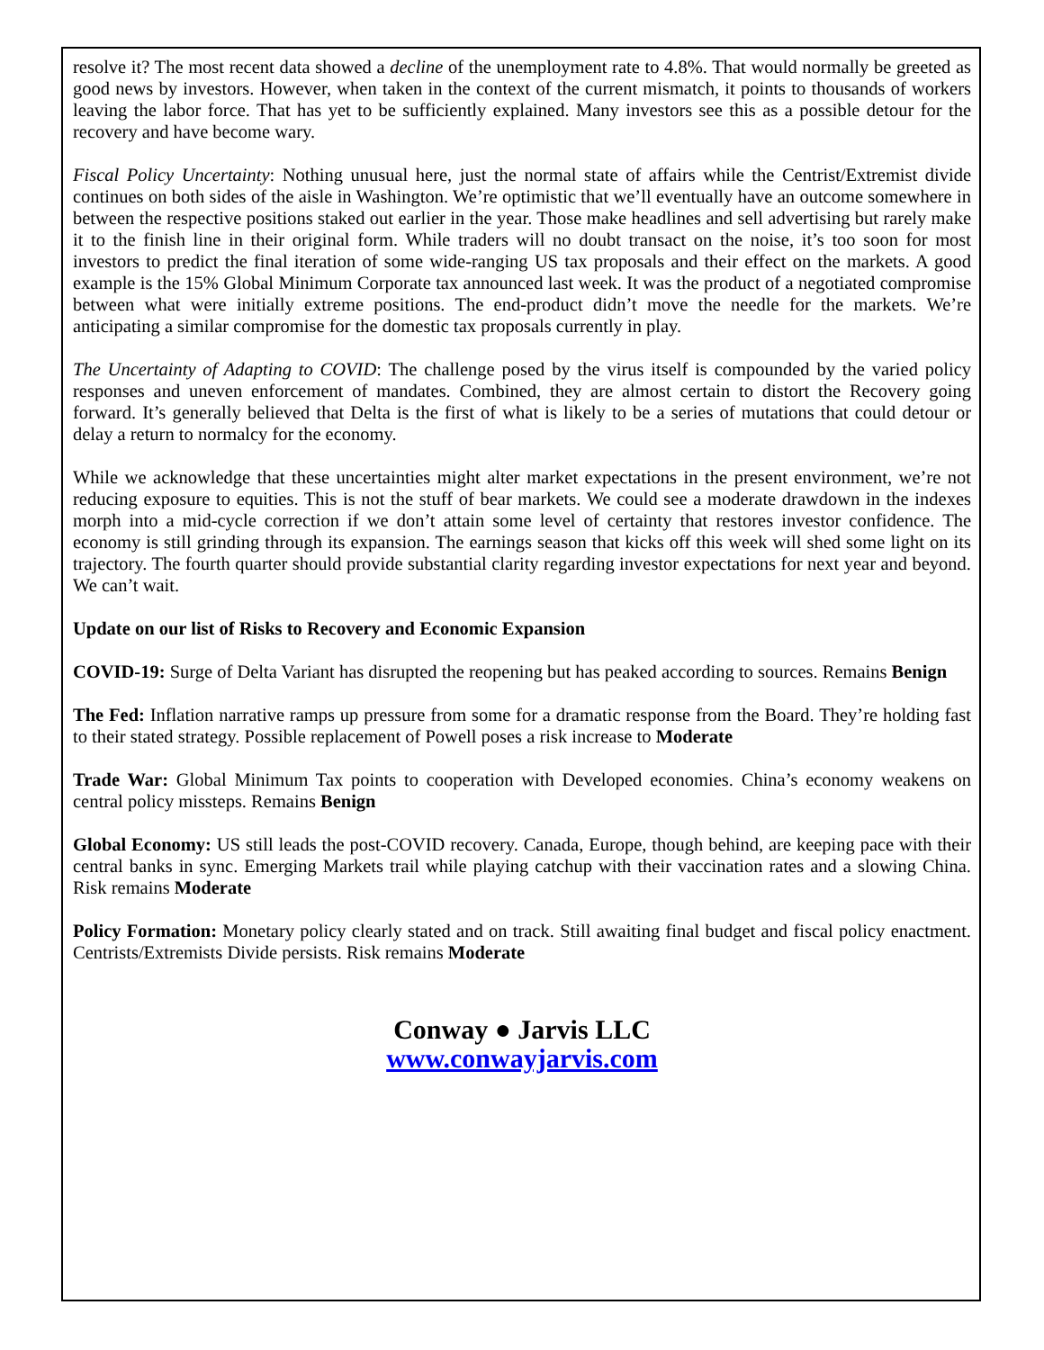resolve it? The most recent data showed a decline of the unemployment rate to 4.8%. That would normally be greeted as good news by investors. However, when taken in the context of the current mismatch, it points to thousands of workers leaving the labor force. That has yet to be sufficiently explained. Many investors see this as a possible detour for the recovery and have become wary.
Fiscal Policy Uncertainty: Nothing unusual here, just the normal state of affairs while the Centrist/Extremist divide continues on both sides of the aisle in Washington. We’re optimistic that we’ll eventually have an outcome somewhere in between the respective positions staked out earlier in the year. Those make headlines and sell advertising but rarely make it to the finish line in their original form. While traders will no doubt transact on the noise, it’s too soon for most investors to predict the final iteration of some wide-ranging US tax proposals and their effect on the markets. A good example is the 15% Global Minimum Corporate tax announced last week. It was the product of a negotiated compromise between what were initially extreme positions. The end-product didn’t move the needle for the markets. We’re anticipating a similar compromise for the domestic tax proposals currently in play.
The Uncertainty of Adapting to COVID: The challenge posed by the virus itself is compounded by the varied policy responses and uneven enforcement of mandates. Combined, they are almost certain to distort the Recovery going forward. It’s generally believed that Delta is the first of what is likely to be a series of mutations that could detour or delay a return to normalcy for the economy.
While we acknowledge that these uncertainties might alter market expectations in the present environment, we’re not reducing exposure to equities. This is not the stuff of bear markets. We could see a moderate drawdown in the indexes morph into a mid-cycle correction if we don’t attain some level of certainty that restores investor confidence. The economy is still grinding through its expansion. The earnings season that kicks off this week will shed some light on its trajectory. The fourth quarter should provide substantial clarity regarding investor expectations for next year and beyond. We can’t wait.
Update on our list of Risks to Recovery and Economic Expansion
COVID-19: Surge of Delta Variant has disrupted the reopening but has peaked according to sources. Remains Benign
The Fed: Inflation narrative ramps up pressure from some for a dramatic response from the Board. They’re holding fast to their stated strategy. Possible replacement of Powell poses a risk increase to Moderate
Trade War: Global Minimum Tax points to cooperation with Developed economies. China’s economy weakens on central policy missteps. Remains Benign
Global Economy: US still leads the post-COVID recovery. Canada, Europe, though behind, are keeping pace with their central banks in sync. Emerging Markets trail while playing catchup with their vaccination rates and a slowing China. Risk remains Moderate
Policy Formation: Monetary policy clearly stated and on track. Still awaiting final budget and fiscal policy enactment. Centrists/Extremists Divide persists. Risk remains Moderate
Conway ● Jarvis LLC
www.conwayjarvis.com